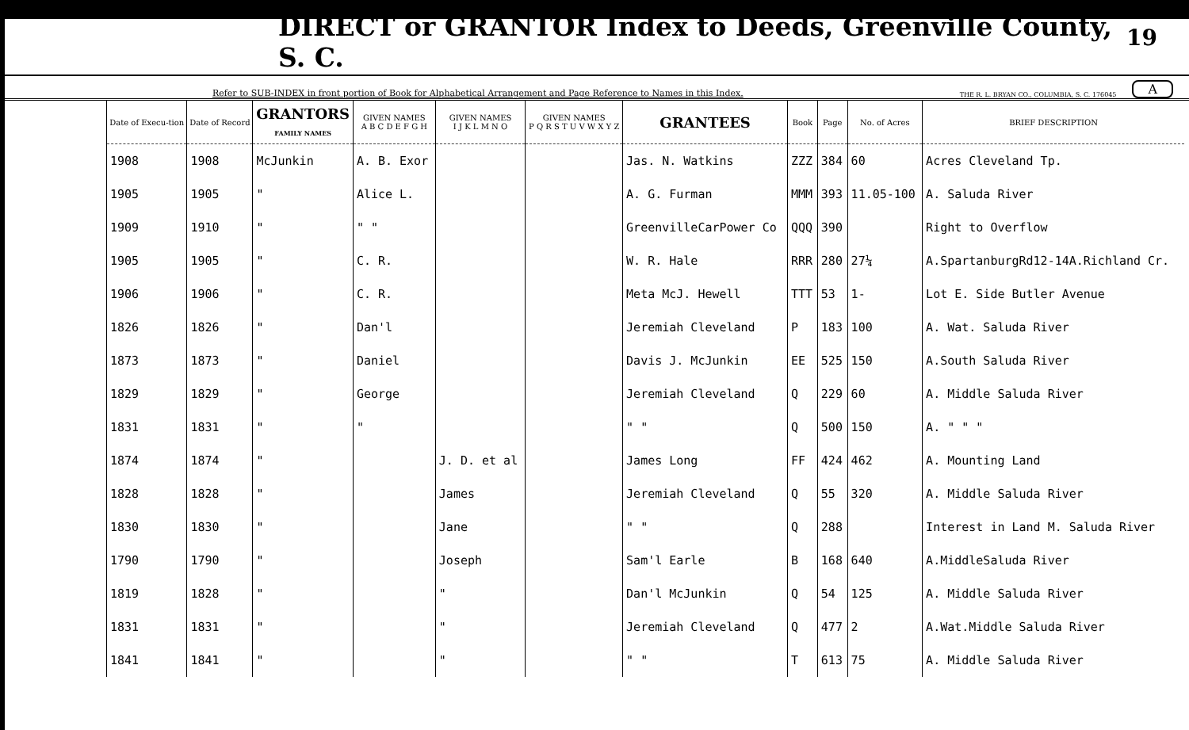DIRECT or GRANTOR Index to Deeds, Greenville County, S. C.
19
Refer to SUB-INDEX in front portion of Book for Alphabetical Arrangement and Page Reference to Names in this Index. THE R. L. BRYAN CO., COLUMBIA, S. C. 176045 A
| Date of Execu-tion | Date of Record | GRANTORS FAMILY NAMES | GIVEN NAMES A B C D E F G H | GIVEN NAMES I J K L M N O | GIVEN NAMES P Q R S T U V W X Y Z | GRANTEES | Book | Page | No. of Acres | BRIEF DESCRIPTION |
| --- | --- | --- | --- | --- | --- | --- | --- | --- | --- | --- |
| 1908 | 1908 | McJunkin | A. B. Exor | | | Jas. N. Watkins | ZZZ | 384 | 60 | Acres Cleveland Tp. |
| 1905 | 1905 | " | Alice L. | | | A. G. Furman | MMM | 393 | 11.05-100 | A. Saluda River |
| 1909 | 1910 | " | " " | | | GreenvilleCarPower Co | QQQ | 390 | | Right to Overflow |
| 1905 | 1905 | " | C. R. | | | W. R. Hale | RRR | 280 | 27¼ | A.SpartanburgRd12-14A.Richland Cr. |
| 1906 | 1906 | " | C. R. | | | Meta McJ. Hewell | TTT | 53 | 1- | Lot E. Side Butler Avenue |
| 1826 | 1826 | " | Dan'l | | | Jeremiah Cleveland | P | 183 | 100 | A. Wat. Saluda River |
| 1873 | 1873 | " | Daniel | | | Davis J. McJunkin | EE | 525 | 150 | A.South Saluda River |
| 1829 | 1829 | " | George | | | Jeremiah Cleveland | Q | 229 | 60 | A. Middle Saluda River |
| 1831 | 1831 | " | " | | | " " | Q | 500 | 150 | A. " " " |
| 1874 | 1874 | " | | J. D. et al | | James Long | FF | 424 | 462 | A. Mounting Land |
| 1828 | 1828 | " | | James | | Jeremiah Cleveland | Q | 55 | 320 | A. Middle Saluda River |
| 1830 | 1830 | " | | Jane | | " " | Q | 288 | | Interest in Land M. Saluda River |
| 1790 | 1790 | " | | Joseph | | Sam'l Earle | B | 168 | 640 | A.MiddleSaluda River |
| 1819 | 1828 | " | | " | | Dan'l McJunkin | Q | 54 | 125 | A. Middle Saluda River |
| 1831 | 1831 | " | | " | | Jeremiah Cleveland | Q | 477 | 2 | A.Wat.Middle Saluda River |
| 1841 | 1841 | " | | " | | " " | T | 613 | 75 | A. Middle Saluda River |